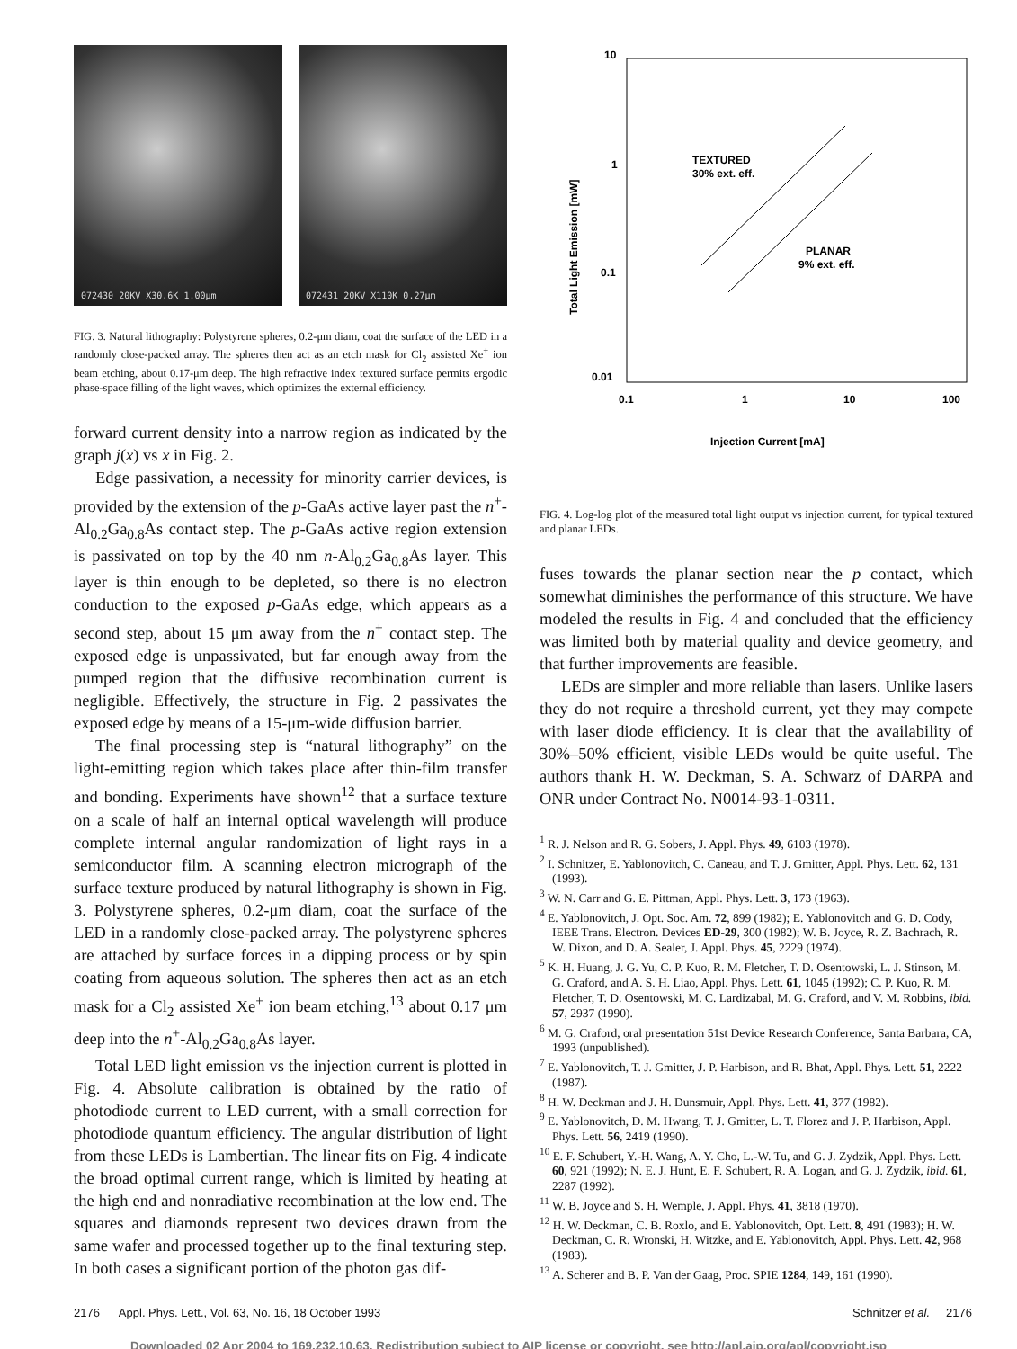072430 20KV X30.6K 1.00μm
072431 20KV X110K 0.27μm
FIG. 3. Natural lithography: Polystyrene spheres, 0.2-μm diam, coat the surface of the LED in a randomly close-packed array. The spheres then act as an etch mask for Cl<sub>2</sub> assisted Xe<sup>+</sup> ion beam etching, about 0.17-μm deep. The high refractive index textured surface permits ergodic phase-space filling of the light waves, which optimizes the external efficiency.
forward current density into a narrow region as indicated by the graph j(x) vs x in Fig. 2.
Edge passivation, a necessity for minority carrier devices, is provided by the extension of the p-GaAs active layer past the n<sup>+</sup>-Al<sub>0.2</sub>Ga<sub>0.8</sub>As contact step. The p-GaAs active region extension is passivated on top by the 40 nm n-Al<sub>0.2</sub>Ga<sub>0.8</sub>As layer. This layer is thin enough to be depleted, so there is no electron conduction to the exposed p-GaAs edge, which appears as a second step, about 15 μm away from the n<sup>+</sup> contact step. The exposed edge is unpassivated, but far enough away from the pumped region that the diffusive recombination current is negligible. Effectively, the structure in Fig. 2 passivates the exposed edge by means of a 15-μm-wide diffusion barrier.
The final processing step is “natural lithography” on the light-emitting region which takes place after thin-film transfer and bonding. Experiments have shown<sup>12</sup> that a surface texture on a scale of half an internal optical wavelength will produce complete internal angular randomization of light rays in a semiconductor film. A scanning electron micrograph of the surface texture produced by natural lithography is shown in Fig. 3. Polystyrene spheres, 0.2-μm diam, coat the surface of the LED in a randomly close-packed array. The polystyrene spheres are attached by surface forces in a dipping process or by spin coating from aqueous solution. The spheres then act as an etch mask for a Cl<sub>2</sub> assisted Xe<sup>+</sup> ion beam etching,<sup>13</sup> about 0.17 μm deep into the n<sup>+</sup>-Al<sub>0.2</sub>Ga<sub>0.8</sub>As layer.
Total LED light emission vs the injection current is plotted in Fig. 4. Absolute calibration is obtained by the ratio of photodiode current to LED current, with a small correction for photodiode quantum efficiency. The angular distribution of light from these LEDs is Lambertian. The linear fits on Fig. 4 indicate the broad optimal current range, which is limited by heating at the high end and nonradiative recombination at the low end. The squares and diamonds represent two devices drawn from the same wafer and processed together up to the final texturing step. In both cases a significant portion of the photon gas dif-
10
1
0.1
0.01
0.1
1
10
100
Injection Current [mA]
Total Light Emission [mW]
TEXTURED
30% ext. eff.
PLANAR
9% ext. eff.
FIG. 4. Log-log plot of the measured total light output vs injection current, for typical textured and planar LEDs.
fuses towards the planar section near the p contact, which somewhat diminishes the performance of this structure. We have modeled the results in Fig. 4 and concluded that the efficiency was limited both by material quality and device geometry, and that further improvements are feasible.
LEDs are simpler and more reliable than lasers. Unlike lasers they do not require a threshold current, yet they may compete with laser diode efficiency. It is clear that the availability of 30%–50% efficient, visible LEDs would be quite useful. The authors thank H. W. Deckman, S. A. Schwarz of DARPA and ONR under Contract No. N0014-93-1-0311.
<sup>1</sup> R. J. Nelson and R. G. Sobers, J. Appl. Phys. 49, 6103 (1978).
<sup>2</sup> I. Schnitzer, E. Yablonovitch, C. Caneau, and T. J. Gmitter, Appl. Phys. Lett. 62, 131 (1993).
<sup>3</sup> W. N. Carr and G. E. Pittman, Appl. Phys. Lett. 3, 173 (1963).
<sup>4</sup> E. Yablonovitch, J. Opt. Soc. Am. 72, 899 (1982); E. Yablonovitch and G. D. Cody, IEEE Trans. Electron. Devices ED-29, 300 (1982); W. B. Joyce, R. Z. Bachrach, R. W. Dixon, and D. A. Sealer, J. Appl. Phys. 45, 2229 (1974).
<sup>5</sup> K. H. Huang, J. G. Yu, C. P. Kuo, R. M. Fletcher, T. D. Osentowski, L. J. Stinson, M. G. Craford, and A. S. H. Liao, Appl. Phys. Lett. 61, 1045 (1992); C. P. Kuo, R. M. Fletcher, T. D. Osentowski, M. C. Lardizabal, M. G. Craford, and V. M. Robbins, ibid. 57, 2937 (1990).
<sup>6</sup> M. G. Craford, oral presentation 51st Device Research Conference, Santa Barbara, CA, 1993 (unpublished).
<sup>7</sup> E. Yablonovitch, T. J. Gmitter, J. P. Harbison, and R. Bhat, Appl. Phys. Lett. 51, 2222 (1987).
<sup>8</sup> H. W. Deckman and J. H. Dunsmuir, Appl. Phys. Lett. 41, 377 (1982).
<sup>9</sup> E. Yablonovitch, D. M. Hwang, T. J. Gmitter, L. T. Florez and J. P. Harbison, Appl. Phys. Lett. 56, 2419 (1990).
<sup>10</sup> E. F. Schubert, Y.-H. Wang, A. Y. Cho, L.-W. Tu, and G. J. Zydzik, Appl. Phys. Lett. 60, 921 (1992); N. E. J. Hunt, E. F. Schubert, R. A. Logan, and G. J. Zydzik, ibid. 61, 2287 (1992).
<sup>11</sup> W. B. Joyce and S. H. Wemple, J. Appl. Phys. 41, 3818 (1970).
<sup>12</sup> H. W. Deckman, C. B. Roxlo, and E. Yablonovitch, Opt. Lett. 8, 491 (1983); H. W. Deckman, C. R. Wronski, H. Witzke, and E. Yablonovitch, Appl. Phys. Lett. 42, 968 (1983).
<sup>13</sup> A. Scherer and B. P. Van der Gaag, Proc. SPIE 1284, 149, 161 (1990).
2176 Appl. Phys. Lett., Vol. 63, No. 16, 18 October 1993 Schnitzer et al. 2176
Downloaded 02 Apr 2004 to 169.232.10.63. Redistribution subject to AIP license or copyright, see http://apl.aip.org/apl/copyright.jsp